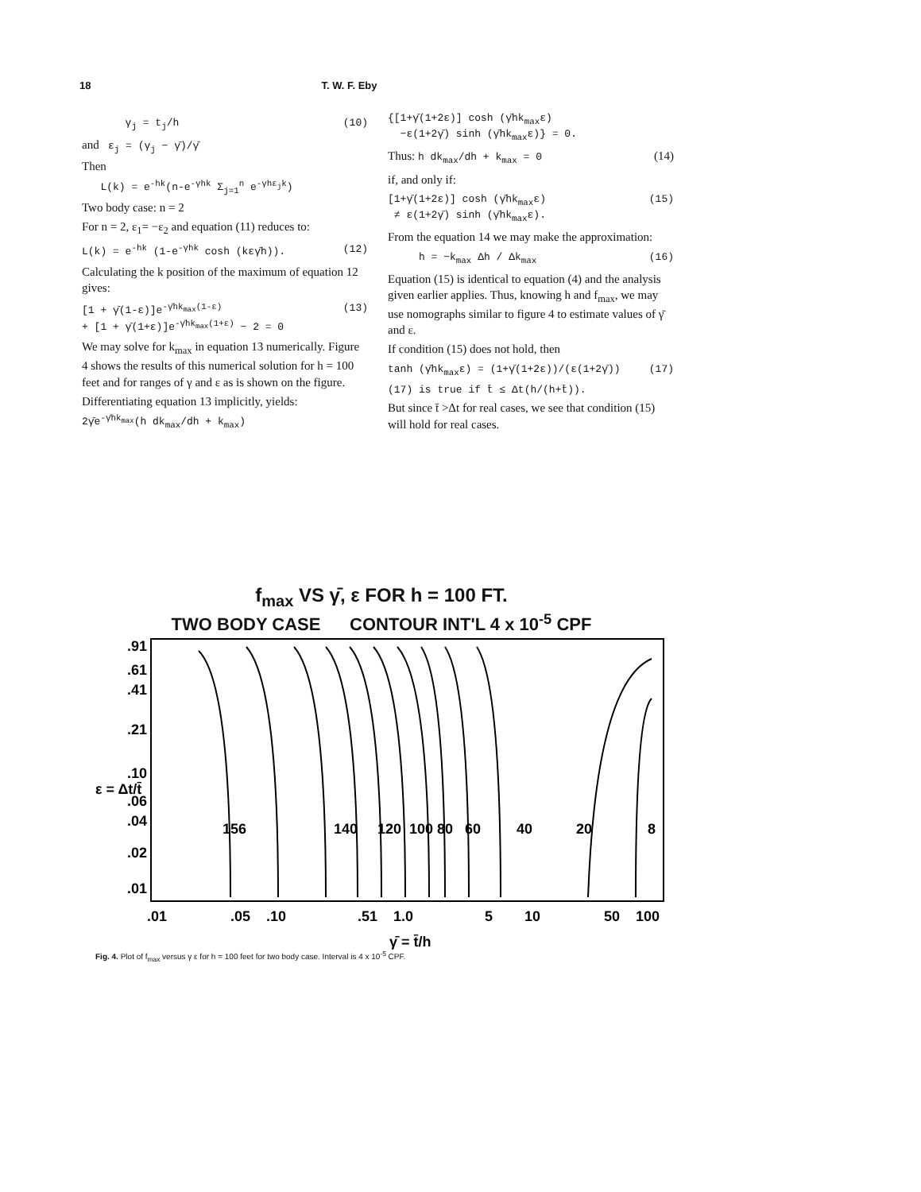18 T. W. F. Eby
γ<sub>j</sub> = t<sub>j</sub>/h (10)
and ε<sub>j</sub> = (γ<sub>j</sub> − γ̄)/γ̄
Then
L(k) = e<sup>-hk</sup>(n-e<sup>-γhk</sup> Σ<sub>j=1</sub><sup>n</sup> e<sup>-γhε<sub>j</sub>k</sup>)
Two body case: n = 2
For n = 2, ε<sub>1</sub>= −ε<sub>2</sub> and equation (11) reduces to:
L(k) = e<sup>-hk</sup> (1-e<sup>-γhk</sup> cosh (kεγ̄h)). (12)
Calculating the k position of the maximum of equation 12 gives:
[1 + γ̄(1-ε)]e<sup>-γ̄hk<sub>max</sub>(1-ε)</sup>
+ [1 + γ̄(1+ε)]e<sup>-γ̄hk<sub>max</sub>(1+ε)</sup> − 2 = 0 (13)
We may solve for k<sub>max</sub> in equation 13 numerically. Figure 4 shows the results of this numerical solution for h = 100 feet and for ranges of γ and ε as is shown on the figure.
Differentiating equation 13 implicitly, yields:
2γ̄e<sup>-γ̄hk<sub>max</sub></sup>(h dk<sub>max</sub>/dh + k<sub>max</sub>)
{[1+γ̄(1+2ε)] cosh (γ̄hk<sub>max</sub>ε)
−ε(1+2γ̄) sinh (γ̄hk<sub>max</sub>ε)} = 0.
Thus: h dk<sub>max</sub>/dh + k<sub>max</sub> = 0 (14)
if, and only if:
[1+γ̄(1+2ε)] cosh (γ̄hk<sub>max</sub>ε)
≠ ε(1+2γ̄) sinh (γ̄hk<sub>max</sub>ε). (15)
From the equation 14 we may make the approximation:
h = −k<sub>max</sub> Δh / Δk<sub>max</sub> (16)
Equation (15) is identical to equation (4) and the analysis given earlier applies. Thus, knowing h and f<sub>max</sub>, we may use nomographs similar to figure 4 to estimate values of γ̄ and ε.
If condition (15) does not hold, then
tanh (γ̄hk<sub>max</sub>ε) = (1+γ̄(1+2ε))/(ε(1+2γ̄)) (17)
(17) is true if t̄ ≤ Δt(h/(h+t̄)).
But since t̄ >Δt for real cases, we see that condition (15) will hold for real cases.
f<sub>max</sub> VS γ̄, ε FOR h = 100 FT.
TWO BODY CASE CONTOUR INT'L 4 x 10<sup>-5</sup> CPF
.91
.61
.41
.21
.10
.06
.04
.02
.01
ε = Δt/t̄
156
140
120
100
80
60
40
20
8
.01
.05
.10
.51
1.0
5
10
50
100
γ̄ = t̄/h
Fig. 4. Plot of f<sub>max</sub> versus γ ε for h = 100 feet for two body case. Interval is 4 x 10<sup>-5</sup> CPF.